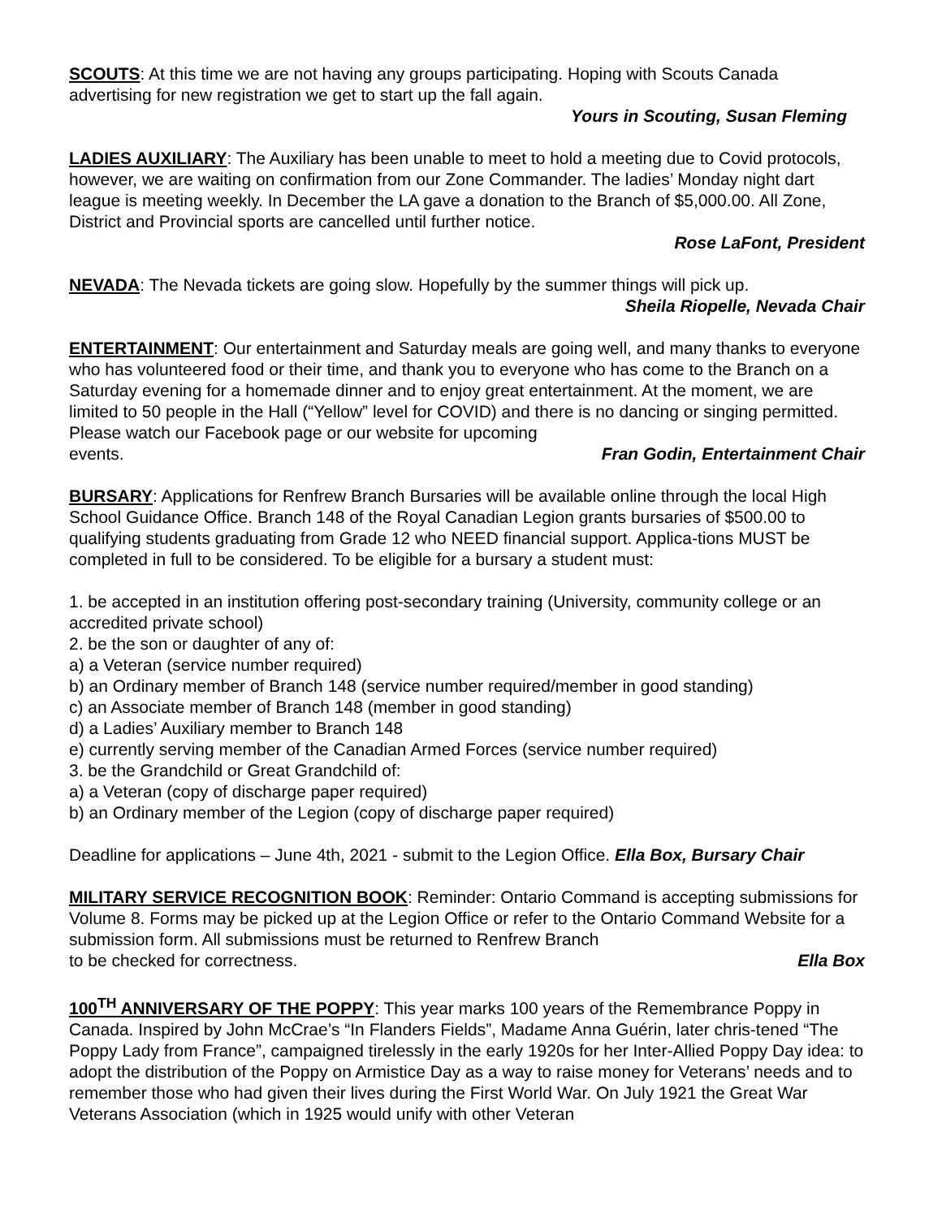SCOUTS: At this time we are not having any groups participating. Hoping with Scouts Canada advertising for new registration we get to start up the fall again.
Yours in Scouting, Susan Fleming
LADIES AUXILIARY: The Auxiliary has been unable to meet to hold a meeting due to Covid protocols, however, we are waiting on confirmation from our Zone Commander. The ladies’ Monday night dart league is meeting weekly. In December the LA gave a donation to the Branch of $5,000.00. All Zone, District and Provincial sports are cancelled until further notice.
Rose LaFont, President
NEVADA: The Nevada tickets are going slow. Hopefully by the summer things will pick up.
Sheila Riopelle, Nevada Chair
ENTERTAINMENT: Our entertainment and Saturday meals are going well, and many thanks to everyone who has volunteered food or their time, and thank you to everyone who has come to the Branch on a Saturday evening for a homemade dinner and to enjoy great entertainment. At the moment, we are limited to 50 people in the Hall (“Yellow” level for COVID) and there is no dancing or singing permitted. Please watch our Facebook page or our website for upcoming
events. Fran Godin, Entertainment Chair
BURSARY: Applications for Renfrew Branch Bursaries will be available online through the local High School Guidance Office. Branch 148 of the Royal Canadian Legion grants bursaries of $500.00 to qualifying students graduating from Grade 12 who NEED financial support. Applica-tions MUST be completed in full to be considered. To be eligible for a bursary a student must:
1. be accepted in an institution offering post-secondary training (University, community college or an accredited private school)
2. be the son or daughter of any of:
a) a Veteran (service number required)
b) an Ordinary member of Branch 148 (service number required/member in good standing)
c) an Associate member of Branch 148 (member in good standing)
d) a Ladies’ Auxiliary member to Branch 148
e) currently serving member of the Canadian Armed Forces (service number required)
3. be the Grandchild or Great Grandchild of:
a) a Veteran (copy of discharge paper required)
b) an Ordinary member of the Legion (copy of discharge paper required)
Deadline for applications – June 4th, 2021 - submit to the Legion Office. Ella Box, Bursary Chair
MILITARY SERVICE RECOGNITION BOOK: Reminder: Ontario Command is accepting submissions for Volume 8. Forms may be picked up at the Legion Office or refer to the Ontario Command Website for a submission form. All submissions must be returned to Renfrew Branch
to be checked for correctness. Ella Box
100<sup>TH</sup> ANNIVERSARY OF THE POPPY: This year marks 100 years of the Remembrance Poppy in Canada. Inspired by John McCrae’s “In Flanders Fields”, Madame Anna Guérin, later chris-tened “The Poppy Lady from France”, campaigned tirelessly in the early 1920s for her Inter-Allied Poppy Day idea: to adopt the distribution of the Poppy on Armistice Day as a way to raise money for Veterans’ needs and to remember those who had given their lives during the First World War. On July 1921 the Great War Veterans Association (which in 1925 would unify with other Veteran